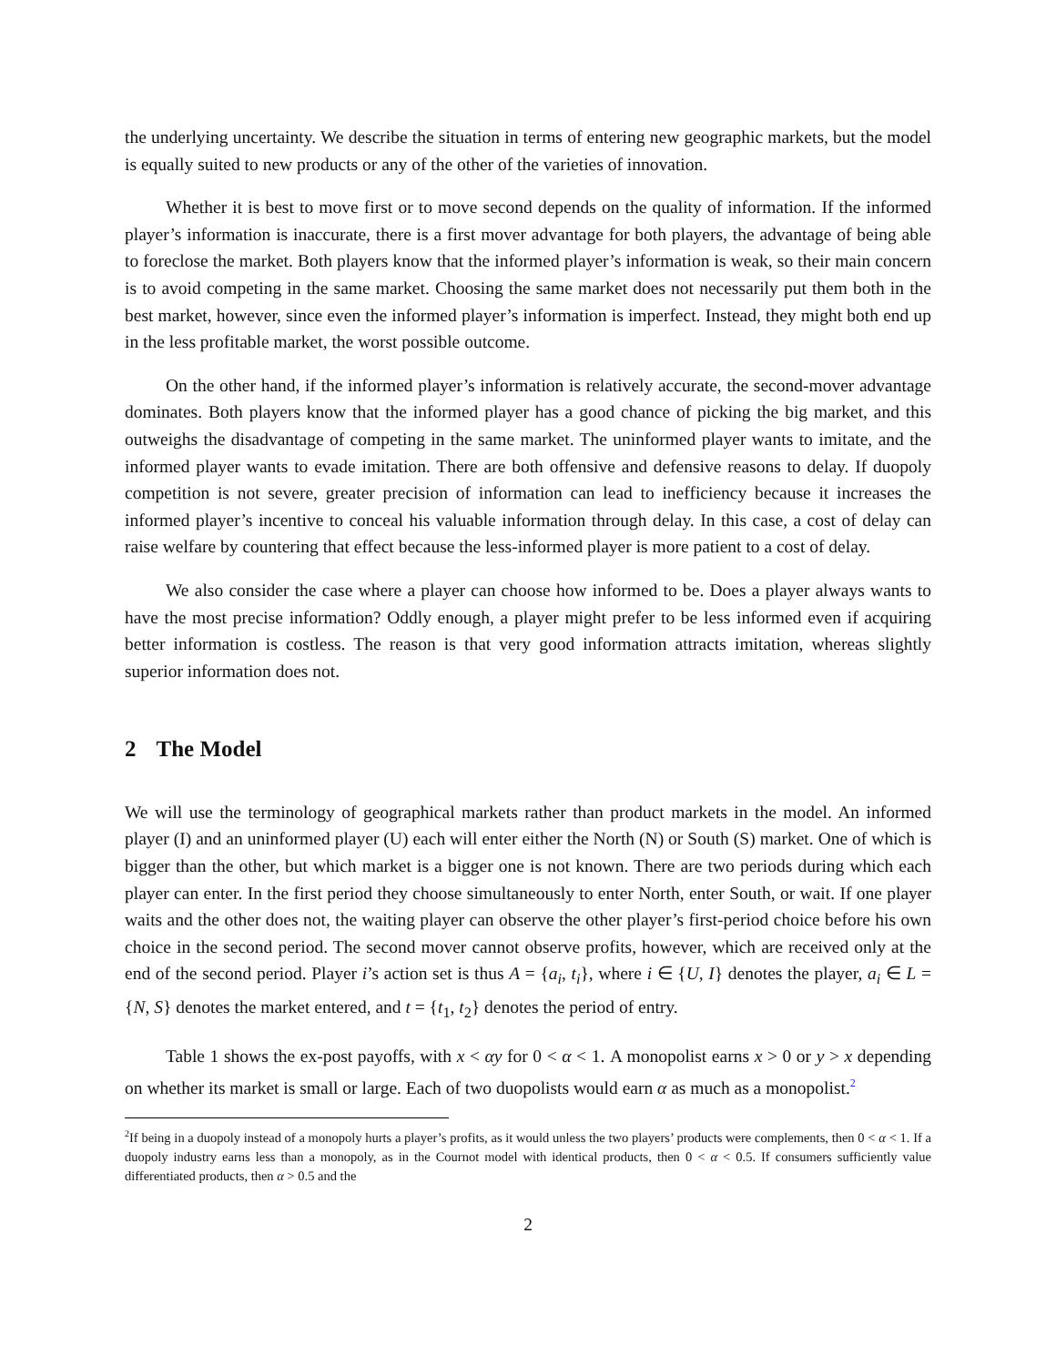the underlying uncertainty. We describe the situation in terms of entering new geographic markets, but the model is equally suited to new products or any of the other of the varieties of innovation.
Whether it is best to move first or to move second depends on the quality of information. If the informed player’s information is inaccurate, there is a first mover advantage for both players, the advantage of being able to foreclose the market. Both players know that the informed player’s information is weak, so their main concern is to avoid competing in the same market. Choosing the same market does not necessarily put them both in the best market, however, since even the informed player’s information is imperfect. Instead, they might both end up in the less profitable market, the worst possible outcome.
On the other hand, if the informed player’s information is relatively accurate, the second-mover advantage dominates. Both players know that the informed player has a good chance of picking the big market, and this outweighs the disadvantage of competing in the same market. The uninformed player wants to imitate, and the informed player wants to evade imitation. There are both offensive and defensive reasons to delay. If duopoly competition is not severe, greater precision of information can lead to inefficiency because it increases the informed player’s incentive to conceal his valuable information through delay. In this case, a cost of delay can raise welfare by countering that effect because the less-informed player is more patient to a cost of delay.
We also consider the case where a player can choose how informed to be. Does a player always wants to have the most precise information? Oddly enough, a player might prefer to be less informed even if acquiring better information is costless. The reason is that very good information attracts imitation, whereas slightly superior information does not.
2 The Model
We will use the terminology of geographical markets rather than product markets in the model. An informed player (I) and an uninformed player (U) each will enter either the North (N) or South (S) market. One of which is bigger than the other, but which market is a bigger one is not known. There are two periods during which each player can enter. In the first period they choose simultaneously to enter North, enter South, or wait. If one player waits and the other does not, the waiting player can observe the other player’s first-period choice before his own choice in the second period. The second mover cannot observe profits, however, which are received only at the end of the second period. Player i’s action set is thus A = {a<sub>i</sub>, t<sub>i</sub>}, where i ∈ {U, I} denotes the player, a<sub>i</sub> ∈ L = {N, S} denotes the market entered, and t = {t<sub>1</sub>, t<sub>2</sub>} denotes the period of entry.
Table 1 shows the ex-post payoffs, with x < αy for 0 < α < 1. A monopolist earns x > 0 or y > x depending on whether its market is small or large. Each of two duopolists would earn α as much as a monopolist.<sup>2</sup>
<sup>2</sup> If being in a duopoly instead of a monopoly hurts a player’s profits, as it would unless the two players’ products were complements, then 0 < α < 1. If a duopoly industry earns less than a monopoly, as in the Cournot model with identical products, then 0 < α < 0.5. If consumers sufficiently value differentiated products, then α > 0.5 and the
2